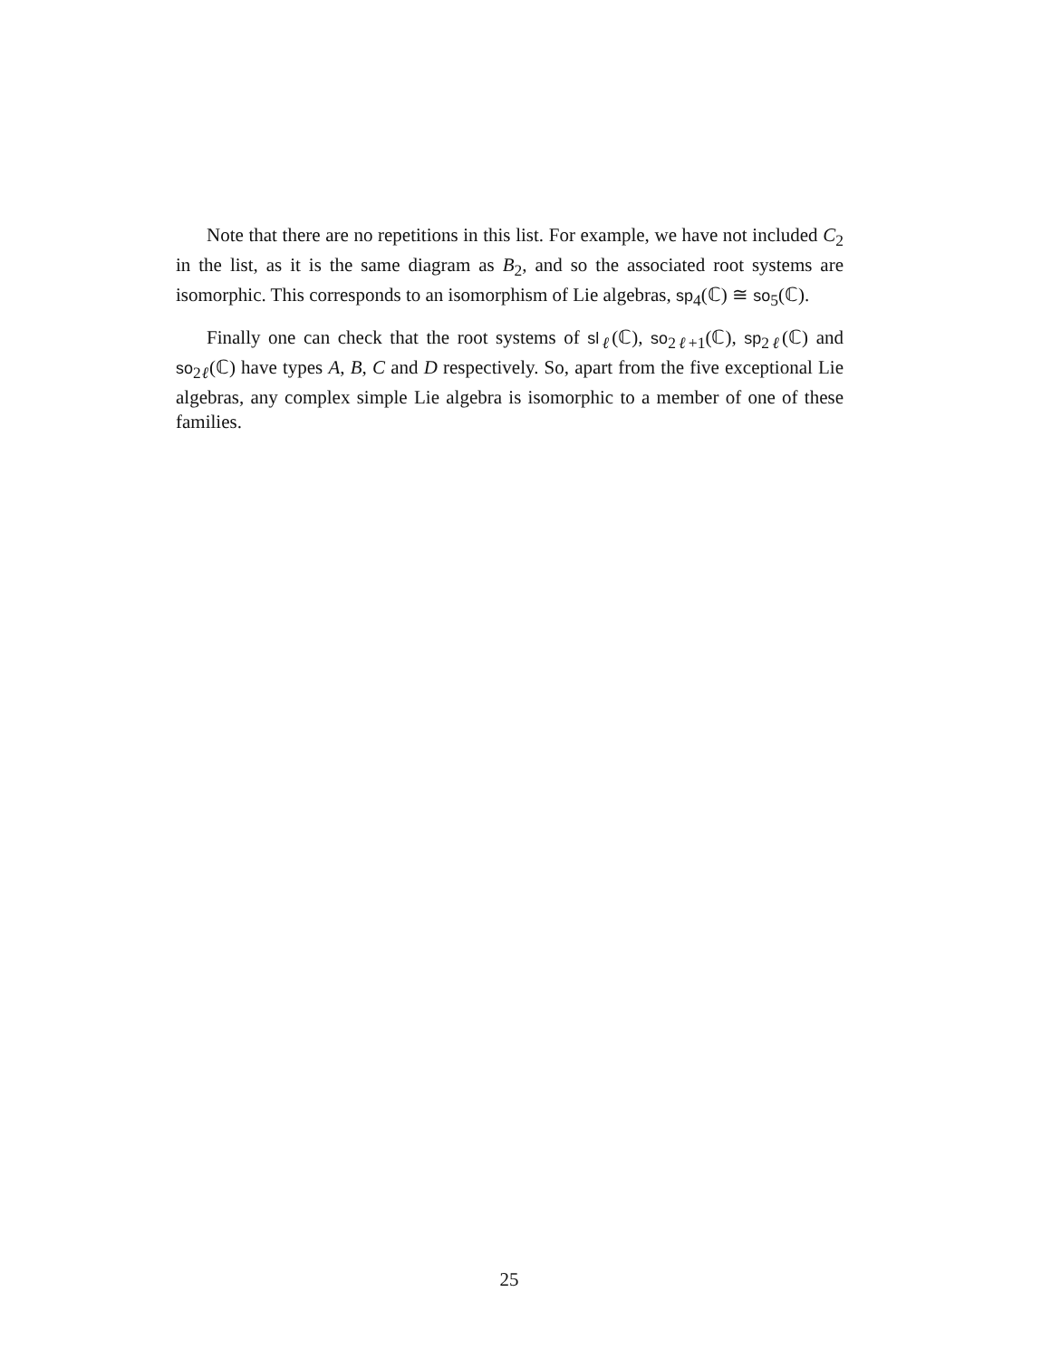Note that there are no repetitions in this list. For example, we have not included C<sub>2</sub> in the list, as it is the same diagram as B<sub>2</sub>, and so the associated root systems are isomorphic. This corresponds to an isomorphism of Lie algebras, sp<sub>4</sub>(ℂ) ≅ so<sub>5</sub>(ℂ).
Finally one can check that the root systems of sl<sub>ℓ</sub>(ℂ), so<sub>2ℓ+1</sub>(ℂ), sp<sub>2ℓ</sub>(ℂ) and so<sub>2ℓ</sub>(ℂ) have types A, B, C and D respectively. So, apart from the five exceptional Lie algebras, any complex simple Lie algebra is isomorphic to a member of one of these families.
25